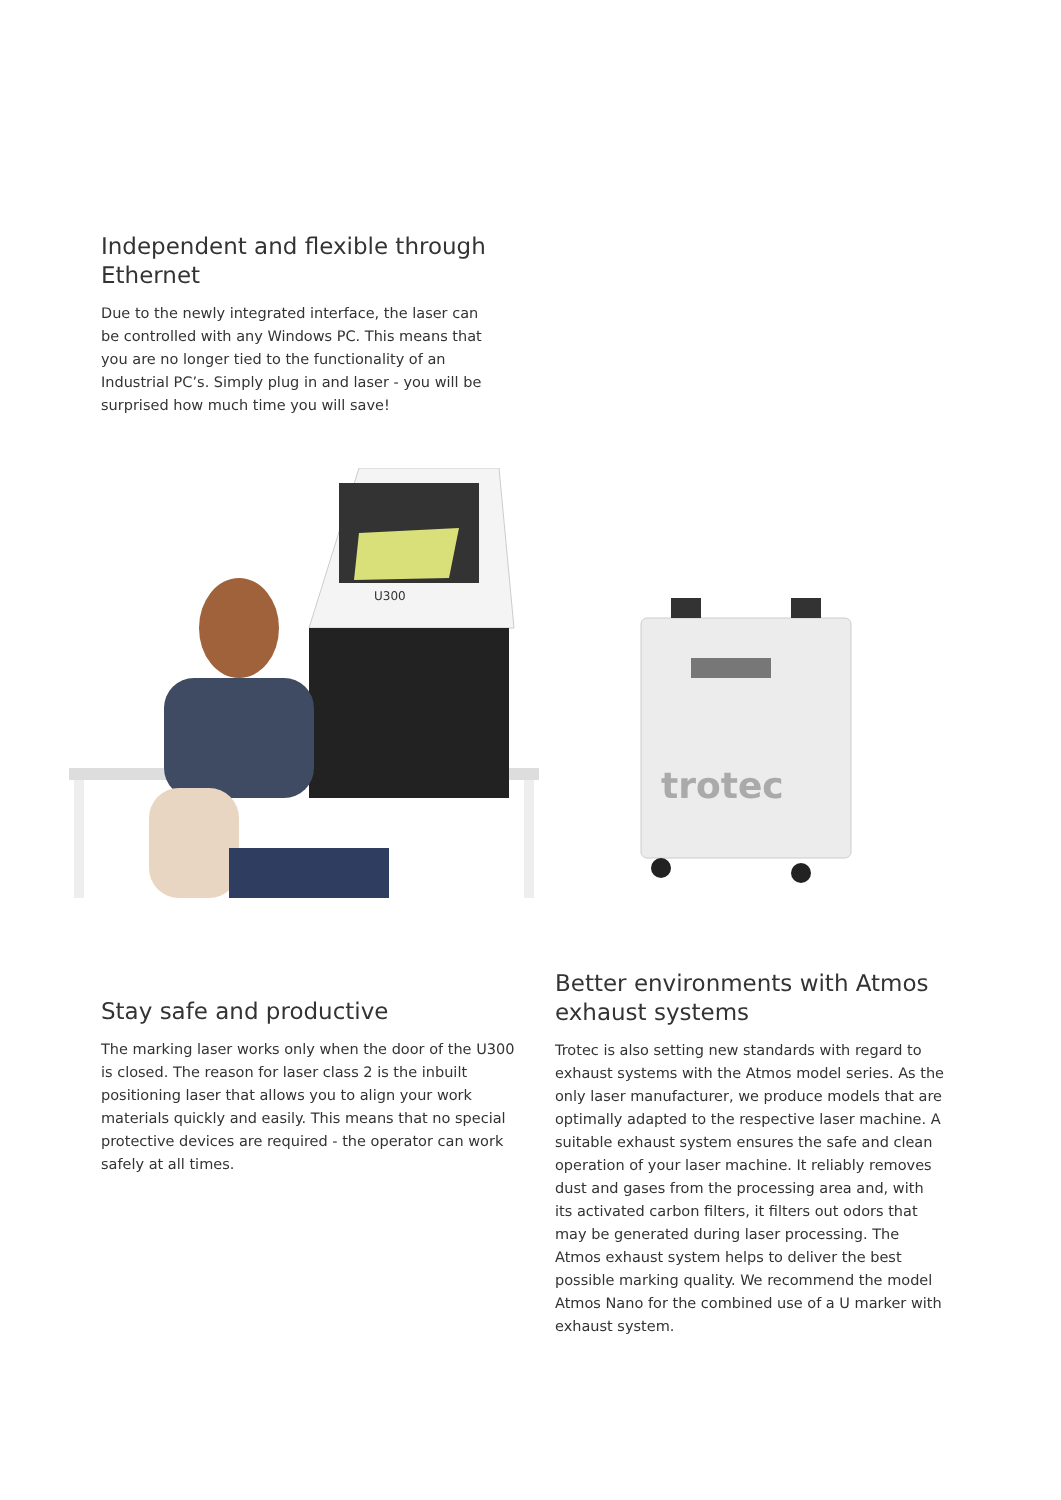Independent and flexible through Ethernet
Due to the newly integrated interface, the laser can be controlled with any Windows PC. This means that you are no longer tied to the functionality of an Industrial PC’s. Simply plug in and laser - you will be surprised how much time you will save!
U300
trotec
Stay safe and productive
The marking laser works only when the door of the U300 is closed. The reason for laser class 2 is the inbuilt positioning laser that allows you to align your work materials quickly and easily. This means that no special protective devices are required - the operator can work safely at all times.
Better environments with Atmos exhaust systems
Trotec is also setting new standards with regard to exhaust systems with the Atmos model series. As the only laser manufacturer, we produce models that are optimally adapted to the respective laser machine. A suitable exhaust system ensures the safe and clean operation of your laser machine. It reliably removes dust and gases from the processing area and, with its activated carbon filters, it filters out odors that may be generated during laser processing. The Atmos exhaust system helps to deliver the best possible marking quality. We recommend the model Atmos Nano for the combined use of a U marker with exhaust system.